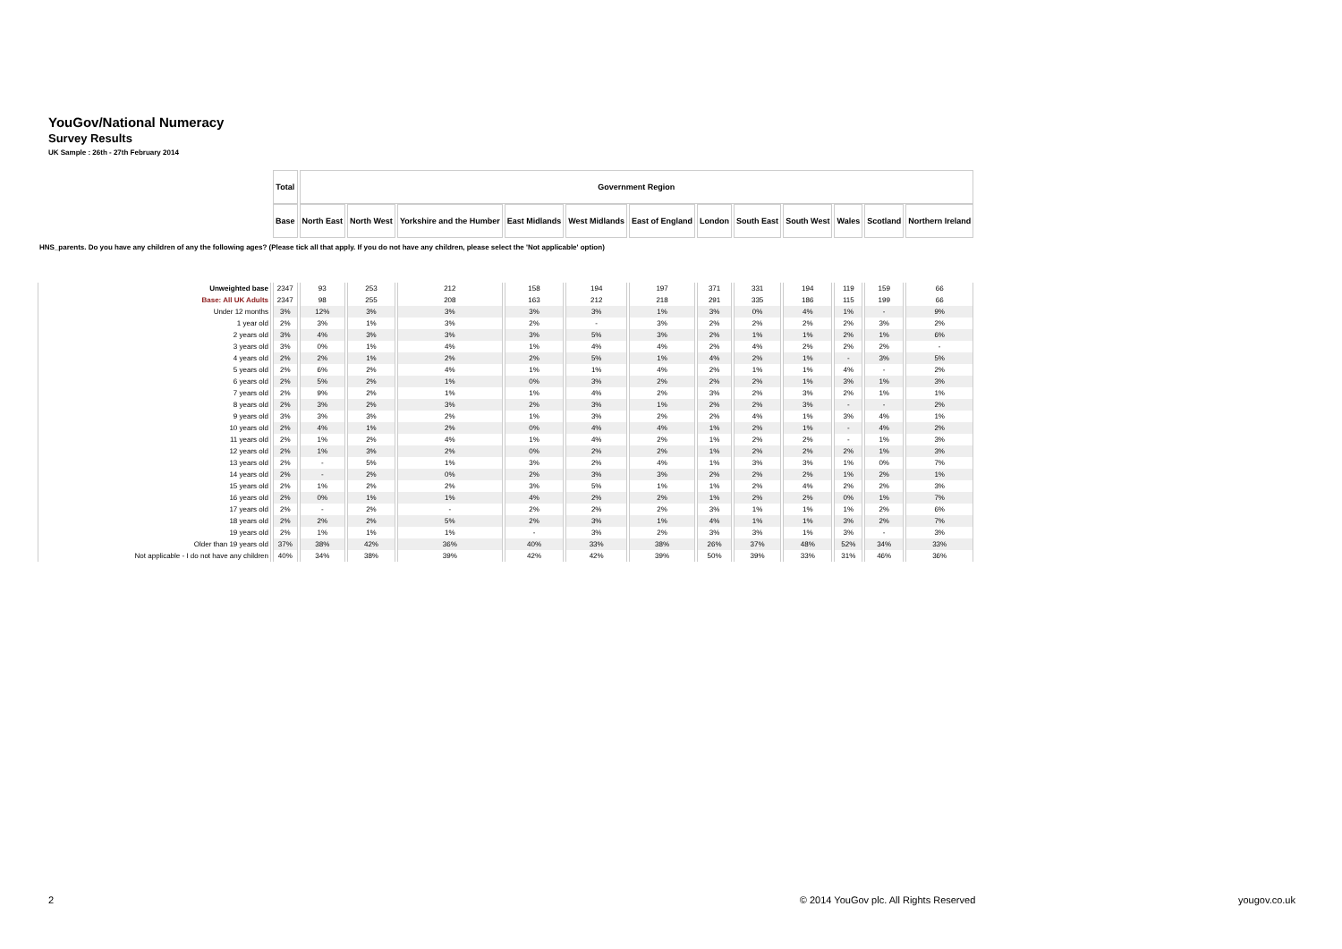YouGov/National Numeracy
Survey Results
UK Sample : 26th - 27th February 2014
| | Total | Government Region | | | | | | | | | | | |
| | Base | North East | North West | Yorkshire and the Humber | East Midlands | West Midlands | East of England | London | South East | South West | Wales | Scotland | Northern Ireland |
| HNS_parents. Do you have any children of any the following ages? (Please tick all that apply. If you do not have any children, please select the 'Not applicable' option) | | | | | | | | | | | | | |
| Unweighted base | 2347 | 93 | 253 | 212 | 158 | 194 | 197 | 371 | 331 | 194 | 119 | 159 | 66 |
| Base: All UK Adults | 2347 | 98 | 255 | 208 | 163 | 212 | 218 | 291 | 335 | 186 | 115 | 199 | 66 |
| Under 12 months | 3% | 12% | 3% | 3% | 3% | 3% | 1% | 3% | 0% | 4% | 1% | - | 9% |
| 1 year old | 2% | 3% | 1% | 3% | 2% | - | 3% | 2% | 2% | 2% | 2% | 3% | 2% |
| 2 years old | 3% | 4% | 3% | 3% | 3% | 5% | 3% | 2% | 1% | 1% | 2% | 1% | 6% |
| 3 years old | 3% | 0% | 1% | 4% | 1% | 4% | 4% | 2% | 4% | 2% | 2% | 2% | - |
| 4 years old | 2% | 2% | 1% | 2% | 2% | 5% | 1% | 4% | 2% | 1% | - | 3% | 5% |
| 5 years old | 2% | 6% | 2% | 4% | 1% | 1% | 4% | 2% | 1% | 1% | 4% | - | 2% |
| 6 years old | 2% | 5% | 2% | 1% | 0% | 3% | 2% | 2% | 2% | 1% | 3% | 1% | 3% |
| 7 years old | 2% | 9% | 2% | 1% | 1% | 4% | 2% | 3% | 2% | 3% | 2% | 1% | 1% |
| 8 years old | 2% | 3% | 2% | 3% | 2% | 3% | 1% | 2% | 2% | 3% | - | - | 2% |
| 9 years old | 3% | 3% | 3% | 2% | 1% | 3% | 2% | 2% | 4% | 1% | 3% | 4% | 1% |
| 10 years old | 2% | 4% | 1% | 2% | 0% | 4% | 4% | 1% | 2% | 1% | - | 4% | 2% |
| 11 years old | 2% | 1% | 2% | 4% | 1% | 4% | 2% | 1% | 2% | 2% | - | 1% | 3% |
| 12 years old | 2% | 1% | 3% | 2% | 0% | 2% | 2% | 1% | 2% | 2% | 2% | 1% | 3% |
| 13 years old | 2% | - | 5% | 1% | 3% | 2% | 4% | 1% | 3% | 3% | 1% | 0% | 7% |
| 14 years old | 2% | - | 2% | 0% | 2% | 3% | 3% | 2% | 2% | 2% | 1% | 2% | 1% |
| 15 years old | 2% | 1% | 2% | 2% | 3% | 5% | 1% | 1% | 2% | 4% | 2% | 2% | 3% |
| 16 years old | 2% | 0% | 1% | 1% | 4% | 2% | 2% | 1% | 2% | 2% | 0% | 1% | 7% |
| 17 years old | 2% | - | 2% | - | 2% | 2% | 2% | 3% | 1% | 1% | 1% | 2% | 6% |
| 18 years old | 2% | 2% | 2% | 5% | 2% | 3% | 1% | 4% | 1% | 1% | 3% | 2% | 7% |
| 19 years old | 2% | 1% | 1% | 1% | - | 3% | 2% | 3% | 3% | 1% | 3% | - | 3% |
| Older than 19 years old | 37% | 38% | 42% | 36% | 40% | 33% | 38% | 26% | 37% | 48% | 52% | 34% | 33% |
| Not applicable - I do not have any children | 40% | 34% | 38% | 39% | 42% | 42% | 39% | 50% | 39% | 33% | 31% | 46% | 36% |
2 © 2014 YouGov plc. All Rights Reserved yougov.co.uk